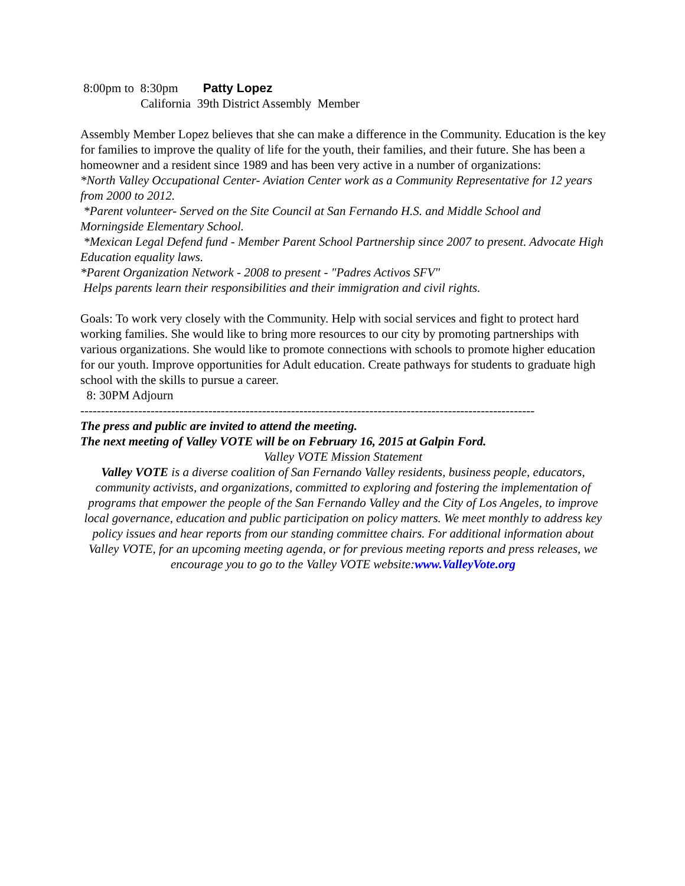8:00pm to 8:30pm Patty Lopez
California 39th District Assembly Member
Assembly Member Lopez believes that she can make a difference in the Community. Education is the key for families to improve the quality of life for the youth, their families, and their future. She has been a homeowner and a resident since 1989 and has been very active in a number of organizations:
*North Valley Occupational Center- Aviation Center work as a Community Representative for 12 years from 2000 to 2012.
*Parent volunteer- Served on the Site Council at San Fernando H.S. and Middle School and Morningside Elementary School.
*Mexican Legal Defend fund - Member Parent School Partnership since 2007 to present. Advocate High Education equality laws.
*Parent Organization Network - 2008 to present - "Padres Activos SFV"
Helps parents learn their responsibilities and their immigration and civil rights.
Goals: To work very closely with the Community. Help with social services and fight to protect hard working families. She would like to bring more resources to our city by promoting partnerships with various organizations. She would like to promote connections with schools to promote higher education for our youth. Improve opportunities for Adult education. Create pathways for students to graduate high school with the skills to pursue a career.
8: 30PM Adjourn
--------------------------------------------------------------------------------------------------------------
The press and public are invited to attend the meeting.
The next meeting of Valley VOTE will be on February 16, 2015 at Galpin Ford.
Valley VOTE Mission Statement
Valley VOTE is a diverse coalition of San Fernando Valley residents, business people, educators, community activists, and organizations, committed to exploring and fostering the implementation of programs that empower the people of the San Fernando Valley and the City of Los Angeles, to improve local governance, education and public participation on policy matters. We meet monthly to address key policy issues and hear reports from our standing committee chairs. For additional information about Valley VOTE, for an upcoming meeting agenda, or for previous meeting reports and press releases, we encourage you to go to the Valley VOTE website:www.ValleyVote.org